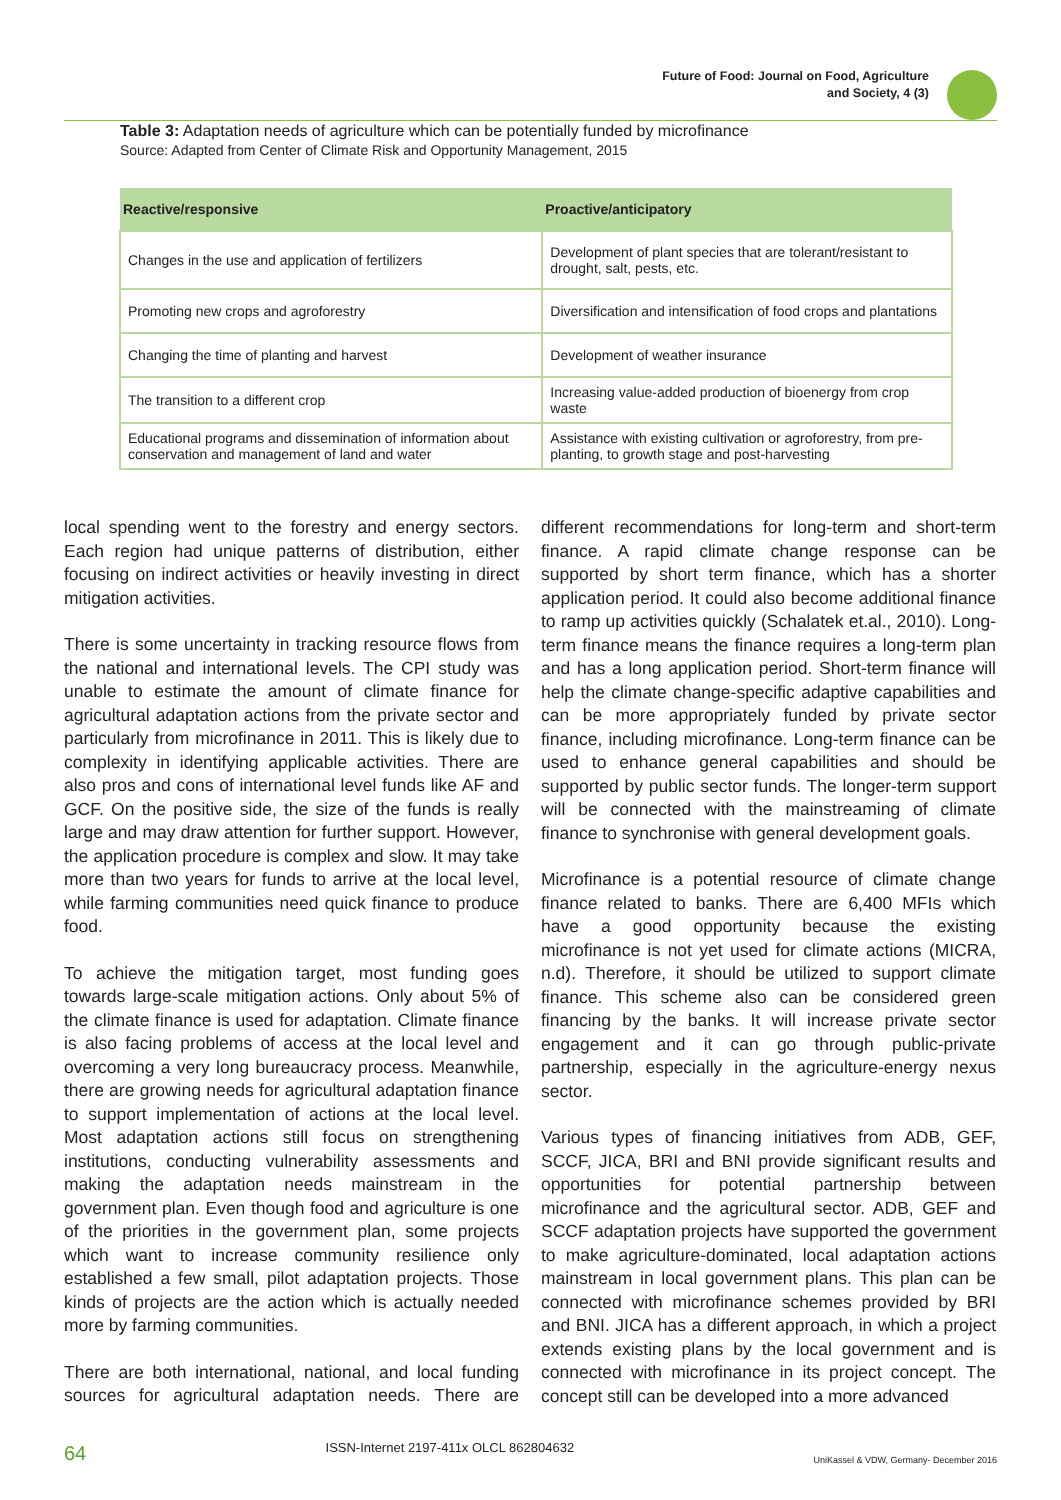Future of Food: Journal on Food, Agriculture
and Society, 4 (3)
Table 3: Adaptation needs of agriculture which can be potentially funded by microfinance
Source: Adapted from Center of Climate Risk and Opportunity Management, 2015
| Reactive/responsive | Proactive/anticipatory |
| --- | --- |
| Changes in the use and application of fertilizers | Development of plant species that are tolerant/resistant to drought, salt, pests, etc. |
| Promoting new crops and agroforestry | Diversification and intensification of food crops and plantations |
| Changing the time of planting and harvest | Development of weather insurance |
| The transition to a different crop | Increasing value-added production of bioenergy from crop waste |
| Educational programs and dissemination of information about conservation and management of land and water | Assistance with existing cultivation or agroforestry, from pre-planting, to growth stage and post-harvesting |
local spending went to the forestry and energy sectors. Each region had unique patterns of distribution, either focusing on indirect activities or heavily investing in direct mitigation activities.
There is some uncertainty in tracking resource flows from the national and international levels. The CPI study was unable to estimate the amount of climate finance for agricultural adaptation actions from the private sector and particularly from microfinance in 2011. This is likely due to complexity in identifying applicable activities. There are also pros and cons of international level funds like AF and GCF. On the positive side, the size of the funds is really large and may draw attention for further support. However, the application procedure is complex and slow. It may take more than two years for funds to arrive at the local level, while farming communities need quick finance to produce food.
To achieve the mitigation target, most funding goes towards large-scale mitigation actions. Only about 5% of the climate finance is used for adaptation. Climate finance is also facing problems of access at the local level and overcoming a very long bureaucracy process. Meanwhile, there are growing needs for agricultural adaptation finance to support implementation of actions at the local level. Most adaptation actions still focus on strengthening institutions, conducting vulnerability assessments and making the adaptation needs mainstream in the government plan. Even though food and agriculture is one of the priorities in the government plan, some projects which want to increase community resilience only established a few small, pilot adaptation projects. Those kinds of projects are the action which is actually needed more by farming communities.
There are both international, national, and local funding sources for agricultural adaptation needs. There are different recommendations for long-term and short-term finance. A rapid climate change response can be supported by short term finance, which has a shorter application period. It could also become additional finance to ramp up activities quickly (Schalatek et.al., 2010). Long-term finance means the finance requires a long-term plan and has a long application period. Short-term finance will help the climate change-specific adaptive capabilities and can be more appropriately funded by private sector finance, including microfinance. Long-term finance can be used to enhance general capabilities and should be supported by public sector funds. The longer-term support will be connected with the mainstreaming of climate finance to synchronise with general development goals.
Microfinance is a potential resource of climate change finance related to banks. There are 6,400 MFIs which have a good opportunity because the existing microfinance is not yet used for climate actions (MICRA, n.d). Therefore, it should be utilized to support climate finance. This scheme also can be considered green financing by the banks. It will increase private sector engagement and it can go through public-private partnership, especially in the agriculture-energy nexus sector.
Various types of financing initiatives from ADB, GEF, SCCF, JICA, BRI and BNI provide significant results and opportunities for potential partnership between microfinance and the agricultural sector. ADB, GEF and SCCF adaptation projects have supported the government to make agriculture-dominated, local adaptation actions mainstream in local government plans. This plan can be connected with microfinance schemes provided by BRI and BNI. JICA has a different approach, in which a project extends existing plans by the local government and is connected with microfinance in its project concept. The concept still can be developed into a more advanced
64 ISSN-Internet 2197-411x OLCL 862804632 UniKassel & VDW, Germany- December 2016